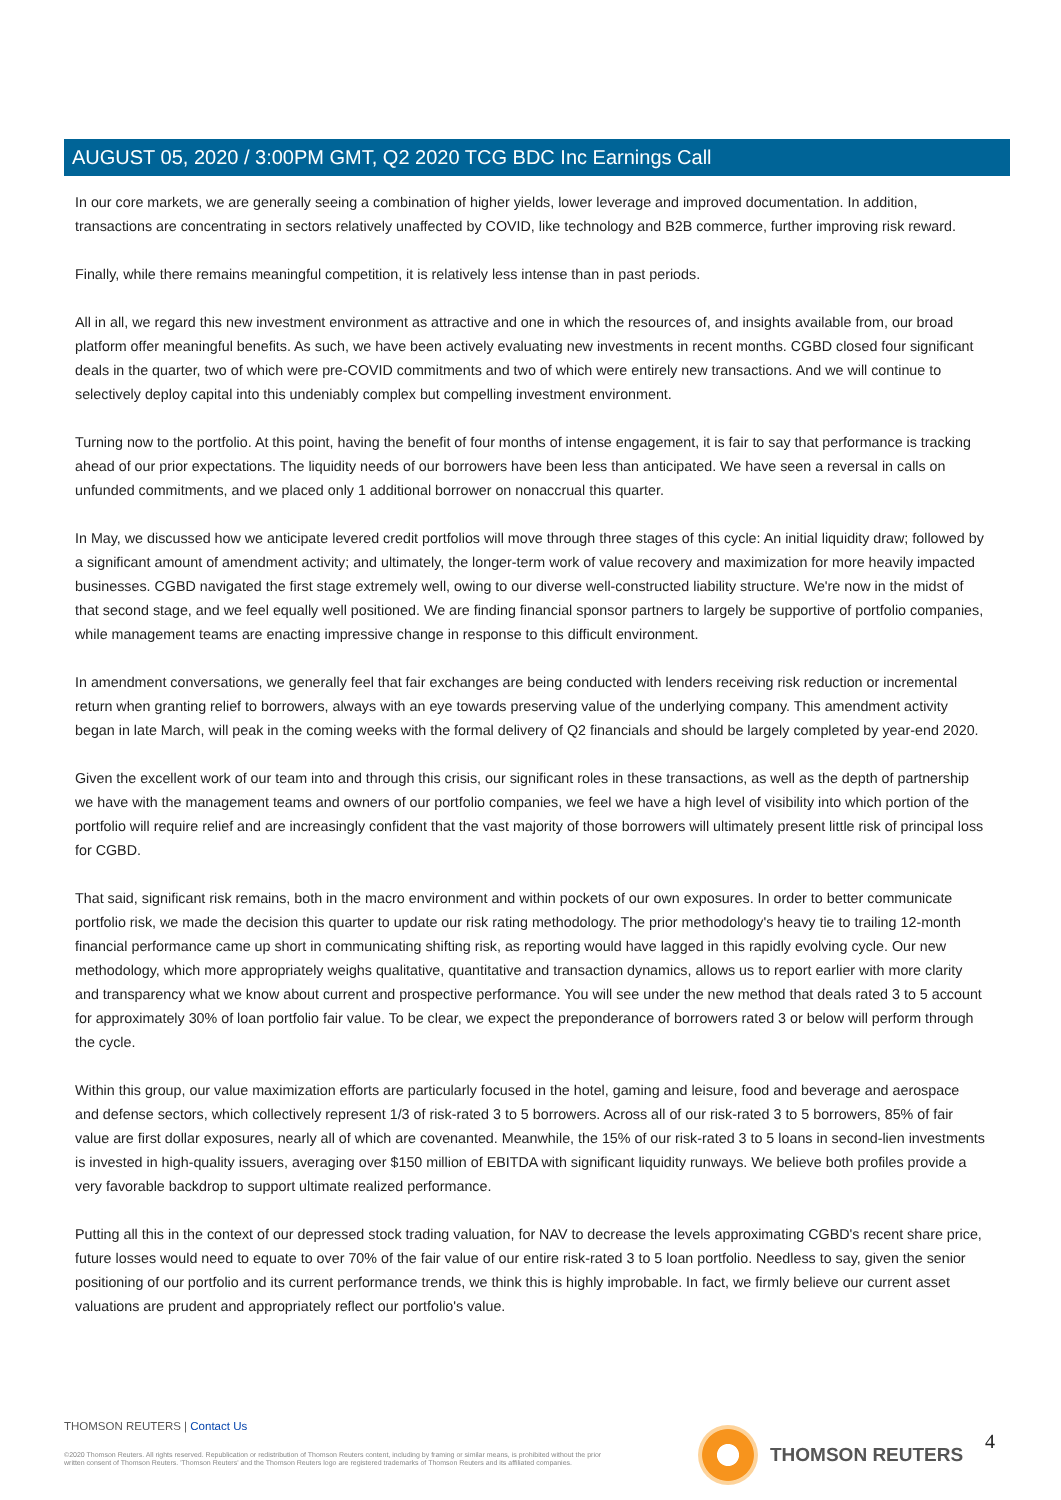AUGUST 05, 2020 / 3:00PM GMT, Q2 2020 TCG BDC Inc Earnings Call
In our core markets, we are generally seeing a combination of higher yields, lower leverage and improved documentation. In addition, transactions are concentrating in sectors relatively unaffected by COVID, like technology and B2B commerce, further improving risk reward.
Finally, while there remains meaningful competition, it is relatively less intense than in past periods.
All in all, we regard this new investment environment as attractive and one in which the resources of, and insights available from, our broad platform offer meaningful benefits. As such, we have been actively evaluating new investments in recent months. CGBD closed four significant deals in the quarter, two of which were pre-COVID commitments and two of which were entirely new transactions. And we will continue to selectively deploy capital into this undeniably complex but compelling investment environment.
Turning now to the portfolio. At this point, having the benefit of four months of intense engagement, it is fair to say that performance is tracking ahead of our prior expectations. The liquidity needs of our borrowers have been less than anticipated. We have seen a reversal in calls on unfunded commitments, and we placed only 1 additional borrower on nonaccrual this quarter.
In May, we discussed how we anticipate levered credit portfolios will move through three stages of this cycle: An initial liquidity draw; followed by a significant amount of amendment activity; and ultimately, the longer-term work of value recovery and maximization for more heavily impacted businesses. CGBD navigated the first stage extremely well, owing to our diverse well-constructed liability structure. We're now in the midst of that second stage, and we feel equally well positioned. We are finding financial sponsor partners to largely be supportive of portfolio companies, while management teams are enacting impressive change in response to this difficult environment.
In amendment conversations, we generally feel that fair exchanges are being conducted with lenders receiving risk reduction or incremental return when granting relief to borrowers, always with an eye towards preserving value of the underlying company. This amendment activity began in late March, will peak in the coming weeks with the formal delivery of Q2 financials and should be largely completed by year-end 2020.
Given the excellent work of our team into and through this crisis, our significant roles in these transactions, as well as the depth of partnership we have with the management teams and owners of our portfolio companies, we feel we have a high level of visibility into which portion of the portfolio will require relief and are increasingly confident that the vast majority of those borrowers will ultimately present little risk of principal loss for CGBD.
That said, significant risk remains, both in the macro environment and within pockets of our own exposures. In order to better communicate portfolio risk, we made the decision this quarter to update our risk rating methodology. The prior methodology's heavy tie to trailing 12-month financial performance came up short in communicating shifting risk, as reporting would have lagged in this rapidly evolving cycle. Our new methodology, which more appropriately weighs qualitative, quantitative and transaction dynamics, allows us to report earlier with more clarity and transparency what we know about current and prospective performance. You will see under the new method that deals rated 3 to 5 account for approximately 30% of loan portfolio fair value. To be clear, we expect the preponderance of borrowers rated 3 or below will perform through the cycle.
Within this group, our value maximization efforts are particularly focused in the hotel, gaming and leisure, food and beverage and aerospace and defense sectors, which collectively represent 1/3 of risk-rated 3 to 5 borrowers. Across all of our risk-rated 3 to 5 borrowers, 85% of fair value are first dollar exposures, nearly all of which are covenanted. Meanwhile, the 15% of our risk-rated 3 to 5 loans in second-lien investments is invested in high-quality issuers, averaging over $150 million of EBITDA with significant liquidity runways. We believe both profiles provide a very favorable backdrop to support ultimate realized performance.
Putting all this in the context of our depressed stock trading valuation, for NAV to decrease the levels approximating CGBD's recent share price, future losses would need to equate to over 70% of the fair value of our entire risk-rated 3 to 5 loan portfolio. Needless to say, given the senior positioning of our portfolio and its current performance trends, we think this is highly improbable. In fact, we firmly believe our current asset valuations are prudent and appropriately reflect our portfolio's value.
THOMSON REUTERS | Contact Us
©2020 Thomson Reuters. All rights reserved. Republication or redistribution of Thomson Reuters content, including by framing or similar means, is prohibited without the prior written consent of Thomson Reuters. 'Thomson Reuters' and the Thomson Reuters logo are registered trademarks of Thomson Reuters and its affiliated companies.
THOMSON REUTERS 4